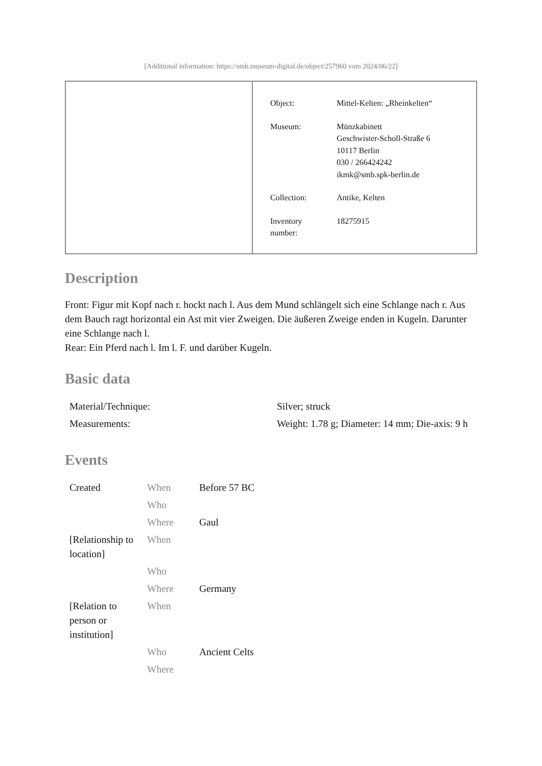[Additional information: https://smb.museum-digital.de/object/257960 vom 2024/06/22]
| Object: | Mittel-Kelten: „Rheinkelten“ |
| Museum: | Münzkabinett Geschwister-Scholl-Straße 6 10117 Berlin 030 / 266424242 ikmk@smb.spk-berlin.de |
| Collection: | Antike, Kelten |
| Inventory number: | 18275915 |
Description
Front: Figur mit Kopf nach r. hockt nach l. Aus dem Mund schlängelt sich eine Schlange nach r. Aus dem Bauch ragt horizontal ein Ast mit vier Zweigen. Die äußeren Zweige enden in Kugeln. Darunter eine Schlange nach l.
Rear: Ein Pferd nach l. Im l. F. und darüber Kugeln.
Basic data
| Material/Technique: | Silver; struck |
| Measurements: | Weight: 1.78 g; Diameter: 14 mm; Die-axis: 9 h |
Events
| Created | When | Before 57 BC |
| | Who | |
| | Where | Gaul |
| [Relationship to location] | When | |
| | Who | |
| | Where | Germany |
| [Relation to person or institution] | When | |
| | Who | Ancient Celts |
| | Where | |